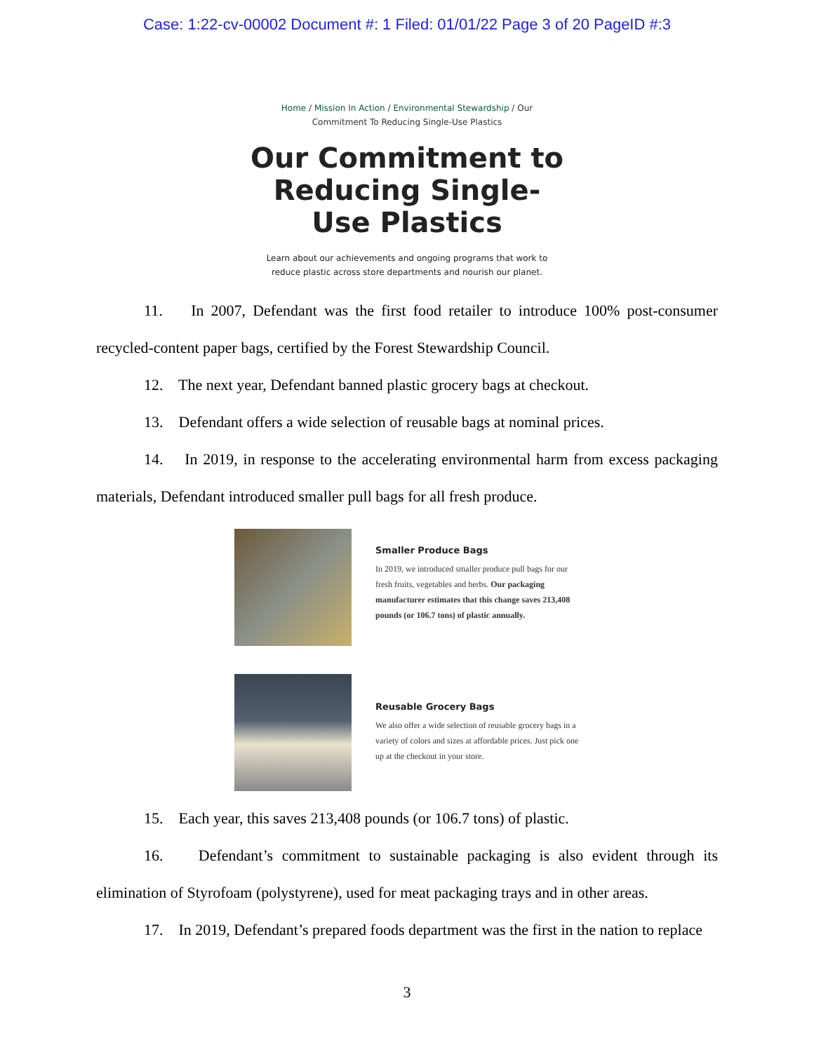Case: 1:22-cv-00002 Document #: 1 Filed: 01/01/22 Page 3 of 20 PageID #:3
Home / Mission In Action / Environmental Stewardship / Our
Commitment To Reducing Single-Use Plastics
Our Commitment to Reducing Single-Use Plastics
Learn about our achievements and ongoing programs that work to
reduce plastic across store departments and nourish our planet.
11. In 2007, Defendant was the first food retailer to introduce 100% post-consumer recycled-content paper bags, certified by the Forest Stewardship Council.
12. The next year, Defendant banned plastic grocery bags at checkout.
13. Defendant offers a wide selection of reusable bags at nominal prices.
14. In 2019, in response to the accelerating environmental harm from excess packaging materials, Defendant introduced smaller pull bags for all fresh produce.
Smaller Produce Bags
In 2019, we introduced smaller produce pull bags for our fresh fruits, vegetables and herbs. Our packaging manufacturer estimates that this change saves 213,408 pounds (or 106.7 tons) of plastic annually.
Reusable Grocery Bags
We also offer a wide selection of reusable grocery bags in a variety of colors and sizes at affordable prices. Just pick one up at the checkout in your store.
15. Each year, this saves 213,408 pounds (or 106.7 tons) of plastic.
16. Defendant’s commitment to sustainable packaging is also evident through its elimination of Styrofoam (polystyrene), used for meat packaging trays and in other areas.
17. In 2019, Defendant’s prepared foods department was the first in the nation to replace
3